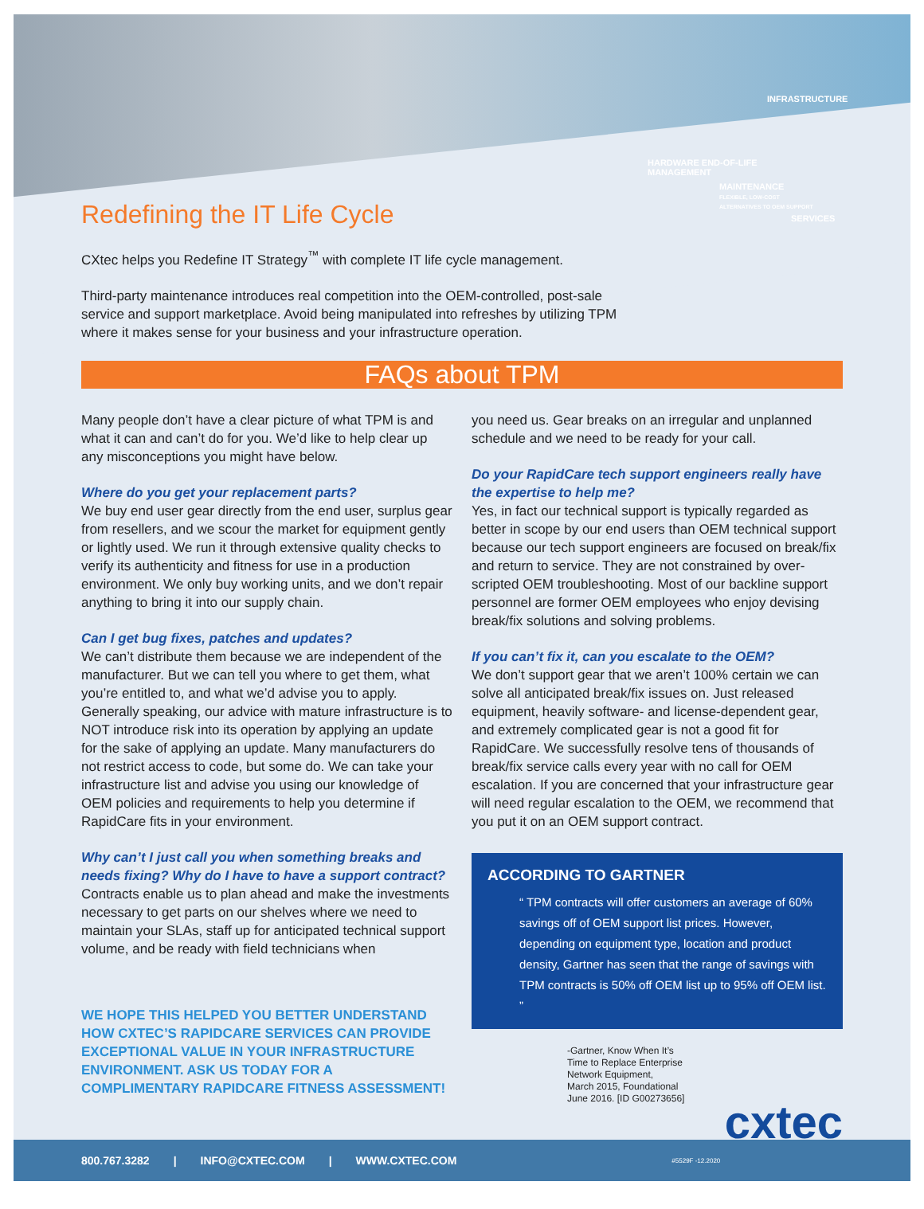HARDWARE END-OF-LIFE MANAGEMENT
MAINTENANCE
FLEXIBLE, LOW-COST ALTERNATIVES TO OEM SUPPORT
INFRASTRUCTURE
SERVICES
Redefining the IT Life Cycle
CXtec helps you Redefine IT Strategy<sup>™</sup> with complete IT life cycle management.
Third-party maintenance introduces real competition into the OEM-controlled, post-sale service and support marketplace. Avoid being manipulated into refreshes by utilizing TPM where it makes sense for your business and your infrastructure operation.
FAQs about TPM
Many people don’t have a clear picture of what TPM is and what it can and can’t do for you. We’d like to help clear up any misconceptions you might have below.
Where do you get your replacement parts?
We buy end user gear directly from the end user, surplus gear from resellers, and we scour the market for equipment gently or lightly used. We run it through extensive quality checks to verify its authenticity and fitness for use in a production environment. We only buy working units, and we don’t repair anything to bring it into our supply chain.
Can I get bug fixes, patches and updates?
We can’t distribute them because we are independent of the manufacturer. But we can tell you where to get them, what you’re entitled to, and what we’d advise you to apply. Generally speaking, our advice with mature infrastructure is to NOT introduce risk into its operation by applying an update for the sake of applying an update. Many manufacturers do not restrict access to code, but some do. We can take your infrastructure list and advise you using our knowledge of OEM policies and requirements to help you determine if RapidCare fits in your environment.
Why can’t I just call you when something breaks and needs fixing? Why do I have to have a support contract?
Contracts enable us to plan ahead and make the investments necessary to get parts on our shelves where we need to maintain your SLAs, staff up for anticipated technical support volume, and be ready with field technicians when
WE HOPE THIS HELPED YOU BETTER UNDERSTAND HOW CXTEC’S RAPIDCARE SERVICES CAN PROVIDE EXCEPTIONAL VALUE IN YOUR INFRASTRUCTURE ENVIRONMENT. ASK US TODAY FOR A COMPLIMENTARY RAPIDCARE FITNESS ASSESSMENT!
you need us. Gear breaks on an irregular and unplanned schedule and we need to be ready for your call.
Do your RapidCare tech support engineers really have the expertise to help me?
Yes, in fact our technical support is typically regarded as better in scope by our end users than OEM technical support because our tech support engineers are focused on break/fix and return to service. They are not constrained by over-scripted OEM troubleshooting. Most of our backline support personnel are former OEM employees who enjoy devising break/fix solutions and solving problems.
If you can’t fix it, can you escalate to the OEM?
We don’t support gear that we aren’t 100% certain we can solve all anticipated break/fix issues on. Just released equipment, heavily software- and license-dependent gear, and extremely complicated gear is not a good fit for RapidCare. We successfully resolve tens of thousands of break/fix service calls every year with no call for OEM escalation. If you are concerned that your infrastructure gear will need regular escalation to the OEM, we recommend that you put it on an OEM support contract.
ACCORDING TO GARTNER
“ TPM contracts will offer customers an average of 60% savings off of OEM support list prices. However, depending on equipment type, location and product density, Gartner has seen that the range of savings with TPM contracts is 50% off OEM list up to 95% off OEM list. ”
-Gartner, Know When It’s
Time to Replace Enterprise
Network Equipment,
March 2015, Foundational
June 2016. [ID G00273656]
cxtec
800.767.3282 | INFO@CXTEC.COM | WWW.CXTEC.COM #5529F -12.2020